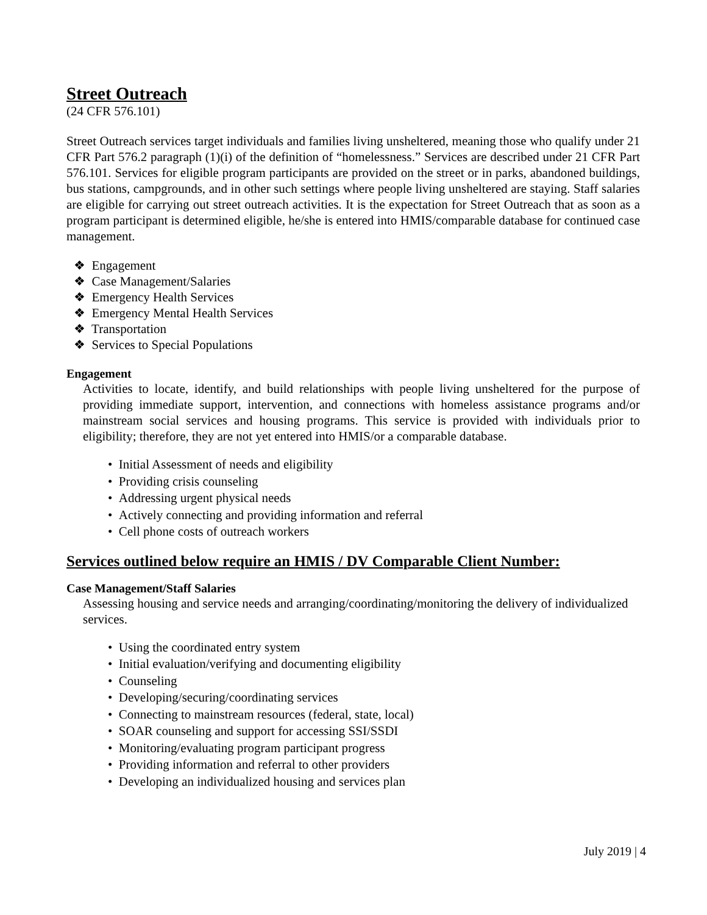Street Outreach
(24 CFR 576.101)
Street Outreach services target individuals and families living unsheltered, meaning those who qualify under 21 CFR Part 576.2 paragraph (1)(i) of the definition of “homelessness.” Services are described under 21 CFR Part 576.101. Services for eligible program participants are provided on the street or in parks, abandoned buildings, bus stations, campgrounds, and in other such settings where people living unsheltered are staying. Staff salaries are eligible for carrying out street outreach activities. It is the expectation for Street Outreach that as soon as a program participant is determined eligible, he/she is entered into HMIS/comparable database for continued case management.
❖ Engagement
❖ Case Management/Salaries
❖ Emergency Health Services
❖ Emergency Mental Health Services
❖ Transportation
❖ Services to Special Populations
Engagement
Activities to locate, identify, and build relationships with people living unsheltered for the purpose of providing immediate support, intervention, and connections with homeless assistance programs and/or mainstream social services and housing programs. This service is provided with individuals prior to eligibility; therefore, they are not yet entered into HMIS/or a comparable database.
• Initial Assessment of needs and eligibility
• Providing crisis counseling
• Addressing urgent physical needs
• Actively connecting and providing information and referral
• Cell phone costs of outreach workers
Services outlined below require an HMIS / DV Comparable Client Number:
Case Management/Staff Salaries
Assessing housing and service needs and arranging/coordinating/monitoring the delivery of individualized services.
• Using the coordinated entry system
• Initial evaluation/verifying and documenting eligibility
• Counseling
• Developing/securing/coordinating services
• Connecting to mainstream resources (federal, state, local)
• SOAR counseling and support for accessing SSI/SSDI
• Monitoring/evaluating program participant progress
• Providing information and referral to other providers
• Developing an individualized housing and services plan
July 2019 | 4